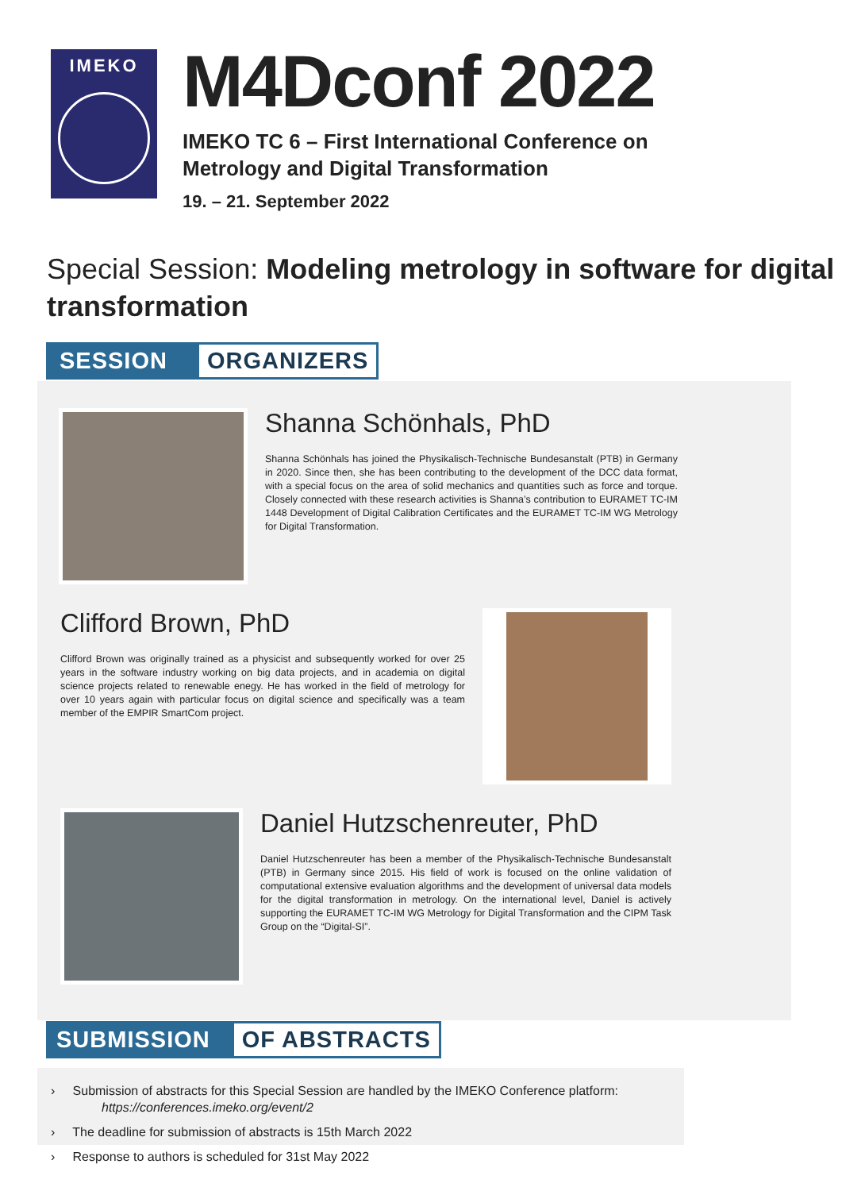IMEKO
M4Dconf 2022
IMEKO TC 6 – First International Conference on
Metrology and Digital Transformation
19. – 21. September 2022
Special Session: Modeling metrology in software for digital transformation
SESSION ORGANIZERS
Shanna Schönhals, PhD
Shanna Schönhals has joined the Physikalisch-Technische Bundesanstalt (PTB) in Germany in 2020. Since then, she has been contributing to the development of the DCC data format, with a special focus on the area of solid mechanics and quantities such as force and torque. Closely connected with these research activities is Shanna’s contribution to EURAMET TC-IM 1448 Development of Digital Calibration Certificates and the EURAMET TC-IM WG Metrology for Digital Transformation.
Clifford Brown, PhD
Clifford Brown was originally trained as a physicist and subsequently worked for over 25 years in the software industry working on big data projects, and in academia on digital science projects related to renewable enegy. He has worked in the field of metrology for over 10 years again with particular focus on digital science and specifically was a team member of the EMPIR SmartCom project.
Daniel Hutzschenreuter, PhD
Daniel Hutzschenreuter has been a member of the Physikalisch-Technische Bundesanstalt (PTB) in Germany since 2015. His field of work is focused on the online validation of computational extensive evaluation algorithms and the development of universal data models for the digital transformation in metrology. On the international level, Daniel is actively supporting the EURAMET TC-IM WG Metrology for Digital Transformation and the CIPM Task Group on the “Digital-SI”.
SUBMISSION OF ABSTRACTS
› Submission of abstracts for this Special Session are handled by the IMEKO Conference platform:
https://conferences.imeko.org/event/2
› The deadline for submission of abstracts is 15th March 2022
› Response to authors is scheduled for 31st May 2022